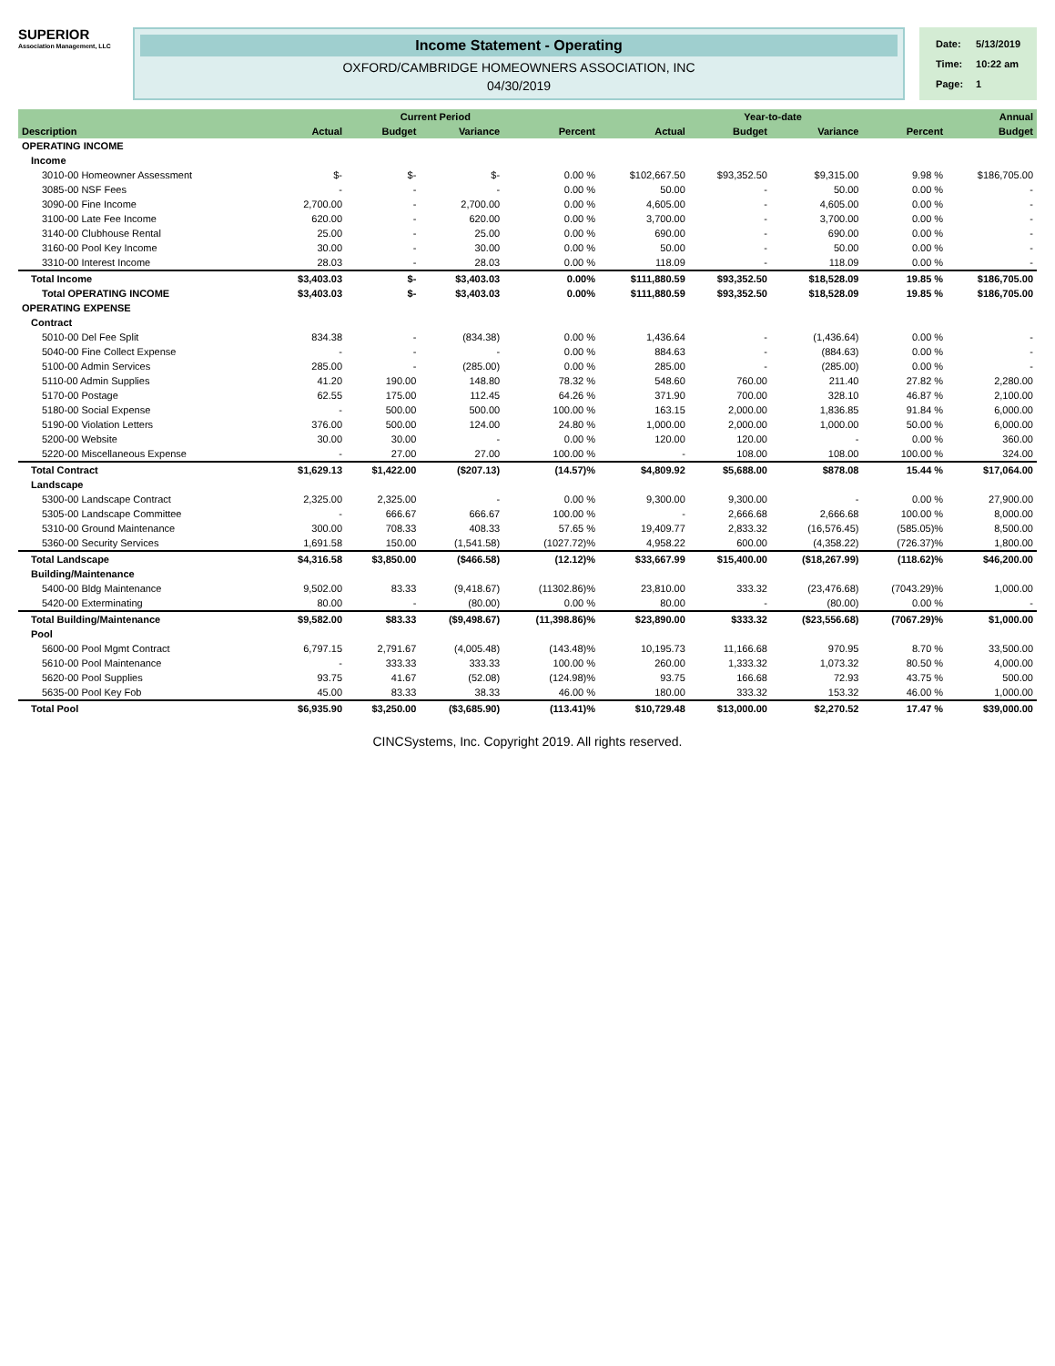SUPERIOR
Association Management, LLC
Income Statement - Operating
OXFORD/CAMBRIDGE HOMEOWNERS ASSOCIATION, INC
04/30/2019
| Date: | 5/13/2019 |
| Time: | 10:22 am |
| Page: | 1 |
| | Current Period | | | | Year-to-date | | | | Annual |
| --- | --- | --- | --- | --- | --- | --- | --- | --- | --- |
| Description | Actual | Budget | Variance | Percent | Actual | Budget | Variance | Percent | Budget |
| OPERATING INCOME | | | | | | | | | |
| Income | | | | | | | | | |
| 3010-00 Homeowner Assessment | $- | $- | $- | 0.00 % | $102,667.50 | $93,352.50 | $9,315.00 | 9.98 % | $186,705.00 |
| 3085-00 NSF Fees | - | - | - | 0.00 % | 50.00 | - | 50.00 | 0.00 % | - |
| 3090-00 Fine Income | 2,700.00 | - | 2,700.00 | 0.00 % | 4,605.00 | - | 4,605.00 | 0.00 % | - |
| 3100-00 Late Fee Income | 620.00 | - | 620.00 | 0.00 % | 3,700.00 | - | 3,700.00 | 0.00 % | - |
| 3140-00 Clubhouse Rental | 25.00 | - | 25.00 | 0.00 % | 690.00 | - | 690.00 | 0.00 % | - |
| 3160-00 Pool Key Income | 30.00 | - | 30.00 | 0.00 % | 50.00 | - | 50.00 | 0.00 % | - |
| 3310-00 Interest Income | 28.03 | - | 28.03 | 0.00 % | 118.09 | - | 118.09 | 0.00 % | - |
| Total Income | $3,403.03 | $- | $3,403.03 | 0.00% | $111,880.59 | $93,352.50 | $18,528.09 | 19.85 % | $186,705.00 |
| Total OPERATING INCOME | $3,403.03 | $- | $3,403.03 | 0.00% | $111,880.59 | $93,352.50 | $18,528.09 | 19.85 % | $186,705.00 |
| OPERATING EXPENSE | | | | | | | | | |
| Contract | | | | | | | | | |
| 5010-00 Del Fee Split | 834.38 | - | (834.38) | 0.00 % | 1,436.64 | - | (1,436.64) | 0.00 % | - |
| 5040-00 Fine Collect Expense | - | - | - | 0.00 % | 884.63 | - | (884.63) | 0.00 % | - |
| 5100-00 Admin Services | 285.00 | - | (285.00) | 0.00 % | 285.00 | - | (285.00) | 0.00 % | - |
| 5110-00 Admin Supplies | 41.20 | 190.00 | 148.80 | 78.32 % | 548.60 | 760.00 | 211.40 | 27.82 % | 2,280.00 |
| 5170-00 Postage | 62.55 | 175.00 | 112.45 | 64.26 % | 371.90 | 700.00 | 328.10 | 46.87 % | 2,100.00 |
| 5180-00 Social Expense | - | 500.00 | 500.00 | 100.00 % | 163.15 | 2,000.00 | 1,836.85 | 91.84 % | 6,000.00 |
| 5190-00 Violation Letters | 376.00 | 500.00 | 124.00 | 24.80 % | 1,000.00 | 2,000.00 | 1,000.00 | 50.00 % | 6,000.00 |
| 5200-00 Website | 30.00 | 30.00 | - | 0.00 % | 120.00 | 120.00 | - | 0.00 % | 360.00 |
| 5220-00 Miscellaneous Expense | - | 27.00 | 27.00 | 100.00 % | - | 108.00 | 108.00 | 100.00 % | 324.00 |
| Total Contract | $1,629.13 | $1,422.00 | ($207.13) | (14.57)% | $4,809.92 | $5,688.00 | $878.08 | 15.44 % | $17,064.00 |
| Landscape | | | | | | | | | |
| 5300-00 Landscape Contract | 2,325.00 | 2,325.00 | - | 0.00 % | 9,300.00 | 9,300.00 | - | 0.00 % | 27,900.00 |
| 5305-00 Landscape Committee | - | 666.67 | 666.67 | 100.00 % | - | 2,666.68 | 2,666.68 | 100.00 % | 8,000.00 |
| 5310-00 Ground Maintenance | 300.00 | 708.33 | 408.33 | 57.65 % | 19,409.77 | 2,833.32 | (16,576.45) | (585.05)% | 8,500.00 |
| 5360-00 Security Services | 1,691.58 | 150.00 | (1,541.58) | (1027.72)% | 4,958.22 | 600.00 | (4,358.22) | (726.37)% | 1,800.00 |
| Total Landscape | $4,316.58 | $3,850.00 | ($466.58) | (12.12)% | $33,667.99 | $15,400.00 | ($18,267.99) | (118.62)% | $46,200.00 |
| Building/Maintenance | | | | | | | | | |
| 5400-00 Bldg Maintenance | 9,502.00 | 83.33 | (9,418.67) | (11302.86)% | 23,810.00 | 333.32 | (23,476.68) | (7043.29)% | 1,000.00 |
| 5420-00 Exterminating | 80.00 | - | (80.00) | 0.00 % | 80.00 | - | (80.00) | 0.00 % | - |
| Total Building/Maintenance | $9,582.00 | $83.33 | ($9,498.67) | (11,398.86)% | $23,890.00 | $333.32 | ($23,556.68) | (7067.29)% | $1,000.00 |
| Pool | | | | | | | | | |
| 5600-00 Pool Mgmt Contract | 6,797.15 | 2,791.67 | (4,005.48) | (143.48)% | 10,195.73 | 11,166.68 | 970.95 | 8.70 % | 33,500.00 |
| 5610-00 Pool Maintenance | - | 333.33 | 333.33 | 100.00 % | 260.00 | 1,333.32 | 1,073.32 | 80.50 % | 4,000.00 |
| 5620-00 Pool Supplies | 93.75 | 41.67 | (52.08) | (124.98)% | 93.75 | 166.68 | 72.93 | 43.75 % | 500.00 |
| 5635-00 Pool Key Fob | 45.00 | 83.33 | 38.33 | 46.00 % | 180.00 | 333.32 | 153.32 | 46.00 % | 1,000.00 |
| Total Pool | $6,935.90 | $3,250.00 | ($3,685.90) | (113.41)% | $10,729.48 | $13,000.00 | $2,270.52 | 17.47 % | $39,000.00 |
CINCSystems, Inc. Copyright 2019. All rights reserved.